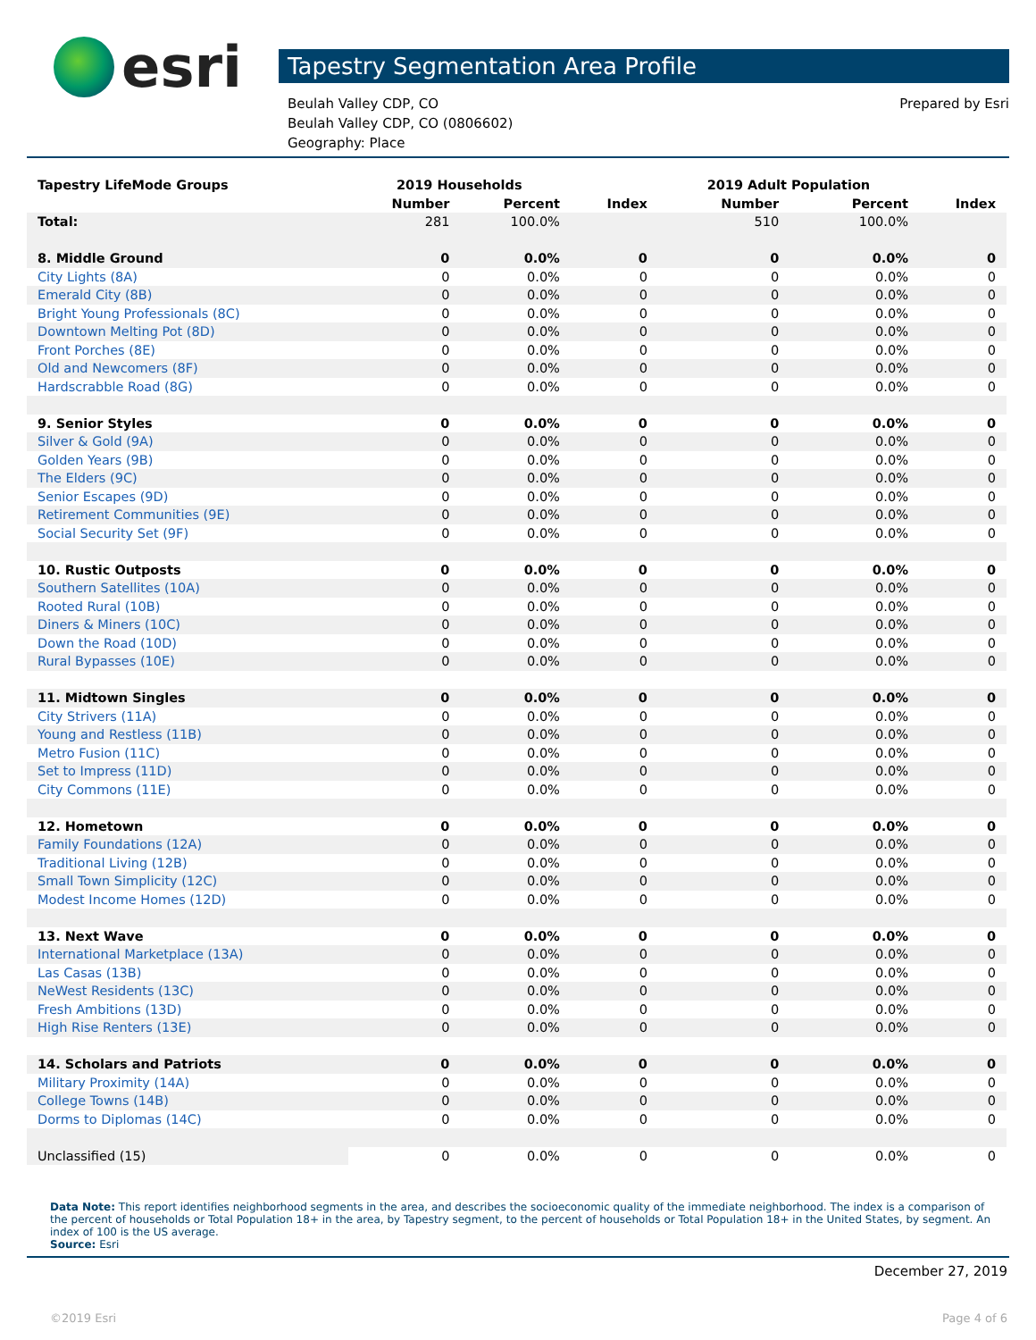esri
Tapestry Segmentation Area Profile
Beulah Valley CDP, CO
Beulah Valley CDP, CO (0806602)
Geography: Place
Prepared by Esri
| Tapestry LifeMode Groups | 2019 Households | | | 2019 Adult Population | | |
| --- | --- | --- | --- | --- | --- | --- |
| | Number | Percent | Index | Number | Percent | Index |
| Total: | 281 | 100.0% | | 510 | 100.0% | |
| 8. Middle Ground | 0 | 0.0% | 0 | 0 | 0.0% | 0 |
| City Lights (8A) | 0 | 0.0% | 0 | 0 | 0.0% | 0 |
| Emerald City (8B) | 0 | 0.0% | 0 | 0 | 0.0% | 0 |
| Bright Young Professionals (8C) | 0 | 0.0% | 0 | 0 | 0.0% | 0 |
| Downtown Melting Pot (8D) | 0 | 0.0% | 0 | 0 | 0.0% | 0 |
| Front Porches (8E) | 0 | 0.0% | 0 | 0 | 0.0% | 0 |
| Old and Newcomers (8F) | 0 | 0.0% | 0 | 0 | 0.0% | 0 |
| Hardscrabble Road (8G) | 0 | 0.0% | 0 | 0 | 0.0% | 0 |
| 9. Senior Styles | 0 | 0.0% | 0 | 0 | 0.0% | 0 |
| Silver & Gold (9A) | 0 | 0.0% | 0 | 0 | 0.0% | 0 |
| Golden Years (9B) | 0 | 0.0% | 0 | 0 | 0.0% | 0 |
| The Elders (9C) | 0 | 0.0% | 0 | 0 | 0.0% | 0 |
| Senior Escapes (9D) | 0 | 0.0% | 0 | 0 | 0.0% | 0 |
| Retirement Communities (9E) | 0 | 0.0% | 0 | 0 | 0.0% | 0 |
| Social Security Set (9F) | 0 | 0.0% | 0 | 0 | 0.0% | 0 |
| 10. Rustic Outposts | 0 | 0.0% | 0 | 0 | 0.0% | 0 |
| Southern Satellites (10A) | 0 | 0.0% | 0 | 0 | 0.0% | 0 |
| Rooted Rural (10B) | 0 | 0.0% | 0 | 0 | 0.0% | 0 |
| Diners & Miners (10C) | 0 | 0.0% | 0 | 0 | 0.0% | 0 |
| Down the Road (10D) | 0 | 0.0% | 0 | 0 | 0.0% | 0 |
| Rural Bypasses (10E) | 0 | 0.0% | 0 | 0 | 0.0% | 0 |
| 11. Midtown Singles | 0 | 0.0% | 0 | 0 | 0.0% | 0 |
| City Strivers (11A) | 0 | 0.0% | 0 | 0 | 0.0% | 0 |
| Young and Restless (11B) | 0 | 0.0% | 0 | 0 | 0.0% | 0 |
| Metro Fusion (11C) | 0 | 0.0% | 0 | 0 | 0.0% | 0 |
| Set to Impress (11D) | 0 | 0.0% | 0 | 0 | 0.0% | 0 |
| City Commons (11E) | 0 | 0.0% | 0 | 0 | 0.0% | 0 |
| 12. Hometown | 0 | 0.0% | 0 | 0 | 0.0% | 0 |
| Family Foundations (12A) | 0 | 0.0% | 0 | 0 | 0.0% | 0 |
| Traditional Living (12B) | 0 | 0.0% | 0 | 0 | 0.0% | 0 |
| Small Town Simplicity (12C) | 0 | 0.0% | 0 | 0 | 0.0% | 0 |
| Modest Income Homes (12D) | 0 | 0.0% | 0 | 0 | 0.0% | 0 |
| 13. Next Wave | 0 | 0.0% | 0 | 0 | 0.0% | 0 |
| International Marketplace (13A) | 0 | 0.0% | 0 | 0 | 0.0% | 0 |
| Las Casas (13B) | 0 | 0.0% | 0 | 0 | 0.0% | 0 |
| NeWest Residents (13C) | 0 | 0.0% | 0 | 0 | 0.0% | 0 |
| Fresh Ambitions (13D) | 0 | 0.0% | 0 | 0 | 0.0% | 0 |
| High Rise Renters (13E) | 0 | 0.0% | 0 | 0 | 0.0% | 0 |
| 14. Scholars and Patriots | 0 | 0.0% | 0 | 0 | 0.0% | 0 |
| Military Proximity (14A) | 0 | 0.0% | 0 | 0 | 0.0% | 0 |
| College Towns (14B) | 0 | 0.0% | 0 | 0 | 0.0% | 0 |
| Dorms to Diplomas (14C) | 0 | 0.0% | 0 | 0 | 0.0% | 0 |
| Unclassified (15) | 0 | 0.0% | 0 | 0 | 0.0% | 0 |
Data Note: This report identifies neighborhood segments in the area, and describes the socioeconomic quality of the immediate neighborhood. The index is a comparison of the percent of households or Total Population 18+ in the area, by Tapestry segment, to the percent of households or Total Population 18+ in the United States, by segment. An index of 100 is the US average.
Source: Esri
December 27, 2019
©2019 Esri Page 4 of 6